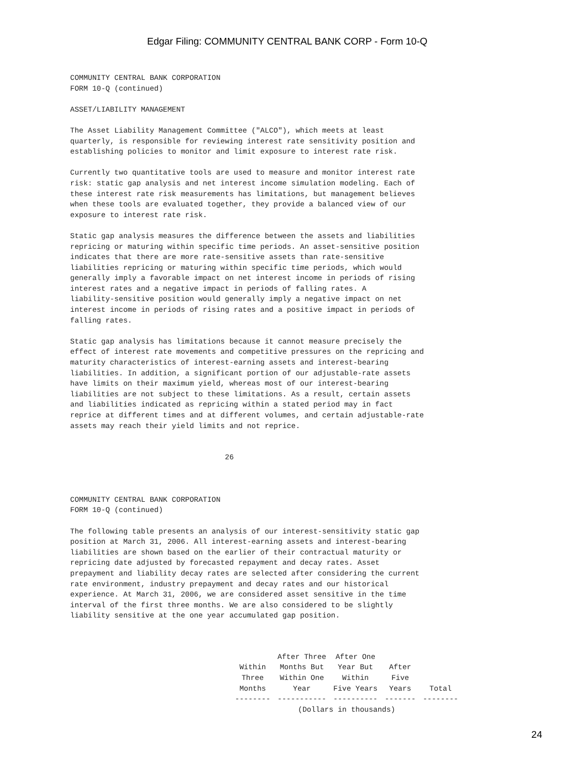Edgar Filing: COMMUNITY CENTRAL BANK CORP - Form 10-Q
COMMUNITY CENTRAL BANK CORPORATION FORM 10-Q (continued) ASSET/LIABILITY MANAGEMENT The Asset Liability Management Committee ("ALCO"), which meets at least quarterly, is responsible for reviewing interest rate sensitivity position and establishing policies to monitor and limit exposure to interest rate risk. Currently two quantitative tools are used to measure and monitor interest rate risk: static gap analysis and net interest income simulation modeling. Each of these interest rate risk measurements has limitations, but management believes when these tools are evaluated together, they provide a balanced view of our exposure to interest rate risk. Static gap analysis measures the difference between the assets and liabilities repricing or maturing within specific time periods. An asset-sensitive position indicates that there are more rate-sensitive assets than rate-sensitive liabilities repricing or maturing within specific time periods, which would generally imply a favorable impact on net interest income in periods of rising interest rates and a negative impact in periods of falling rates. A liability-sensitive position would generally imply a negative impact on net interest income in periods of rising rates and a positive impact in periods of falling rates. Static gap analysis has limitations because it cannot measure precisely the effect of interest rate movements and competitive pressures on the repricing and maturity characteristics of interest-earning assets and interest-bearing liabilities. In addition, a significant portion of our adjustable-rate assets have limits on their maximum yield, whereas most of our interest-bearing liabilities are not subject to these limitations. As a result, certain assets and liabilities indicated as repricing within a stated period may in fact reprice at different times and at different volumes, and certain adjustable-rate assets may reach their yield limits and not reprice. 26 COMMUNITY CENTRAL BANK CORPORATION FORM 10-Q (continued) The following table presents an analysis of our interest-sensitivity static gap position at March 31, 2006. All interest-earning assets and interest-bearing liabilities are shown based on the earlier of their contractual maturity or repricing date adjusted by forecasted repayment and decay rates. Asset prepayment and liability decay rates are selected after considering the current rate environment, industry prepayment and decay rates and our historical experience. At March 31, 2006, we are considered asset sensitive in the time interval of the first three months. We are also considered to be slightly liability sensitive at the one year accumulated gap position.
| Within Three Months -------- | After Three Months But Within One Year ----------- | After One Year But Within Five Years ---------- | After Five Years ------- | Total -------- |
| --- | --- | --- | --- | --- |
| (Dollars in thousands) | | | | |
24